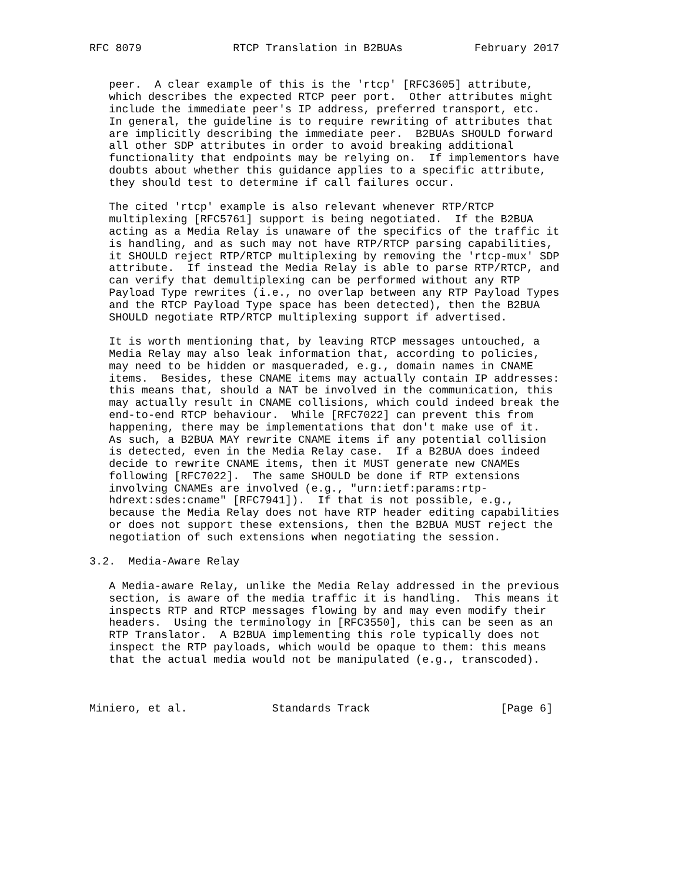RFC 8079              RTCP Translation in B2BUAs           February 2017


   peer.  A clear example of this is the 'rtcp' [RFC3605] attribute,
   which describes the expected RTCP peer port.  Other attributes might
   include the immediate peer's IP address, preferred transport, etc.
   In general, the guideline is to require rewriting of attributes that
   are implicitly describing the immediate peer.  B2BUAs SHOULD forward
   all other SDP attributes in order to avoid breaking additional
   functionality that endpoints may be relying on.  If implementors have
   doubts about whether this guidance applies to a specific attribute,
   they should test to determine if call failures occur.

   The cited 'rtcp' example is also relevant whenever RTP/RTCP
   multiplexing [RFC5761] support is being negotiated.  If the B2BUA
   acting as a Media Relay is unaware of the specifics of the traffic it
   is handling, and as such may not have RTP/RTCP parsing capabilities,
   it SHOULD reject RTP/RTCP multiplexing by removing the 'rtcp-mux' SDP
   attribute.  If instead the Media Relay is able to parse RTP/RTCP, and
   can verify that demultiplexing can be performed without any RTP
   Payload Type rewrites (i.e., no overlap between any RTP Payload Types
   and the RTCP Payload Type space has been detected), then the B2BUA
   SHOULD negotiate RTP/RTCP multiplexing support if advertised.

   It is worth mentioning that, by leaving RTCP messages untouched, a
   Media Relay may also leak information that, according to policies,
   may need to be hidden or masqueraded, e.g., domain names in CNAME
   items.  Besides, these CNAME items may actually contain IP addresses:
   this means that, should a NAT be involved in the communication, this
   may actually result in CNAME collisions, which could indeed break the
   end-to-end RTCP behaviour.  While [RFC7022] can prevent this from
   happening, there may be implementations that don't make use of it.
   As such, a B2BUA MAY rewrite CNAME items if any potential collision
   is detected, even in the Media Relay case.  If a B2BUA does indeed
   decide to rewrite CNAME items, then it MUST generate new CNAMEs
   following [RFC7022].  The same SHOULD be done if RTP extensions
   involving CNAMEs are involved (e.g., "urn:ietf:params:rtp-
   hdrext:sdes:cname" [RFC7941]).  If that is not possible, e.g.,
   because the Media Relay does not have RTP header editing capabilities
   or does not support these extensions, then the B2BUA MUST reject the
   negotiation of such extensions when negotiating the session.

3.2.  Media-Aware Relay

   A Media-aware Relay, unlike the Media Relay addressed in the previous
   section, is aware of the media traffic it is handling.  This means it
   inspects RTP and RTCP messages flowing by and may even modify their
   headers.  Using the terminology in [RFC3550], this can be seen as an
   RTP Translator.  A B2BUA implementing this role typically does not
   inspect the RTP payloads, which would be opaque to them: this means
   that the actual media would not be manipulated (e.g., transcoded).



Miniero, et al.             Standards Track                    [Page 6]